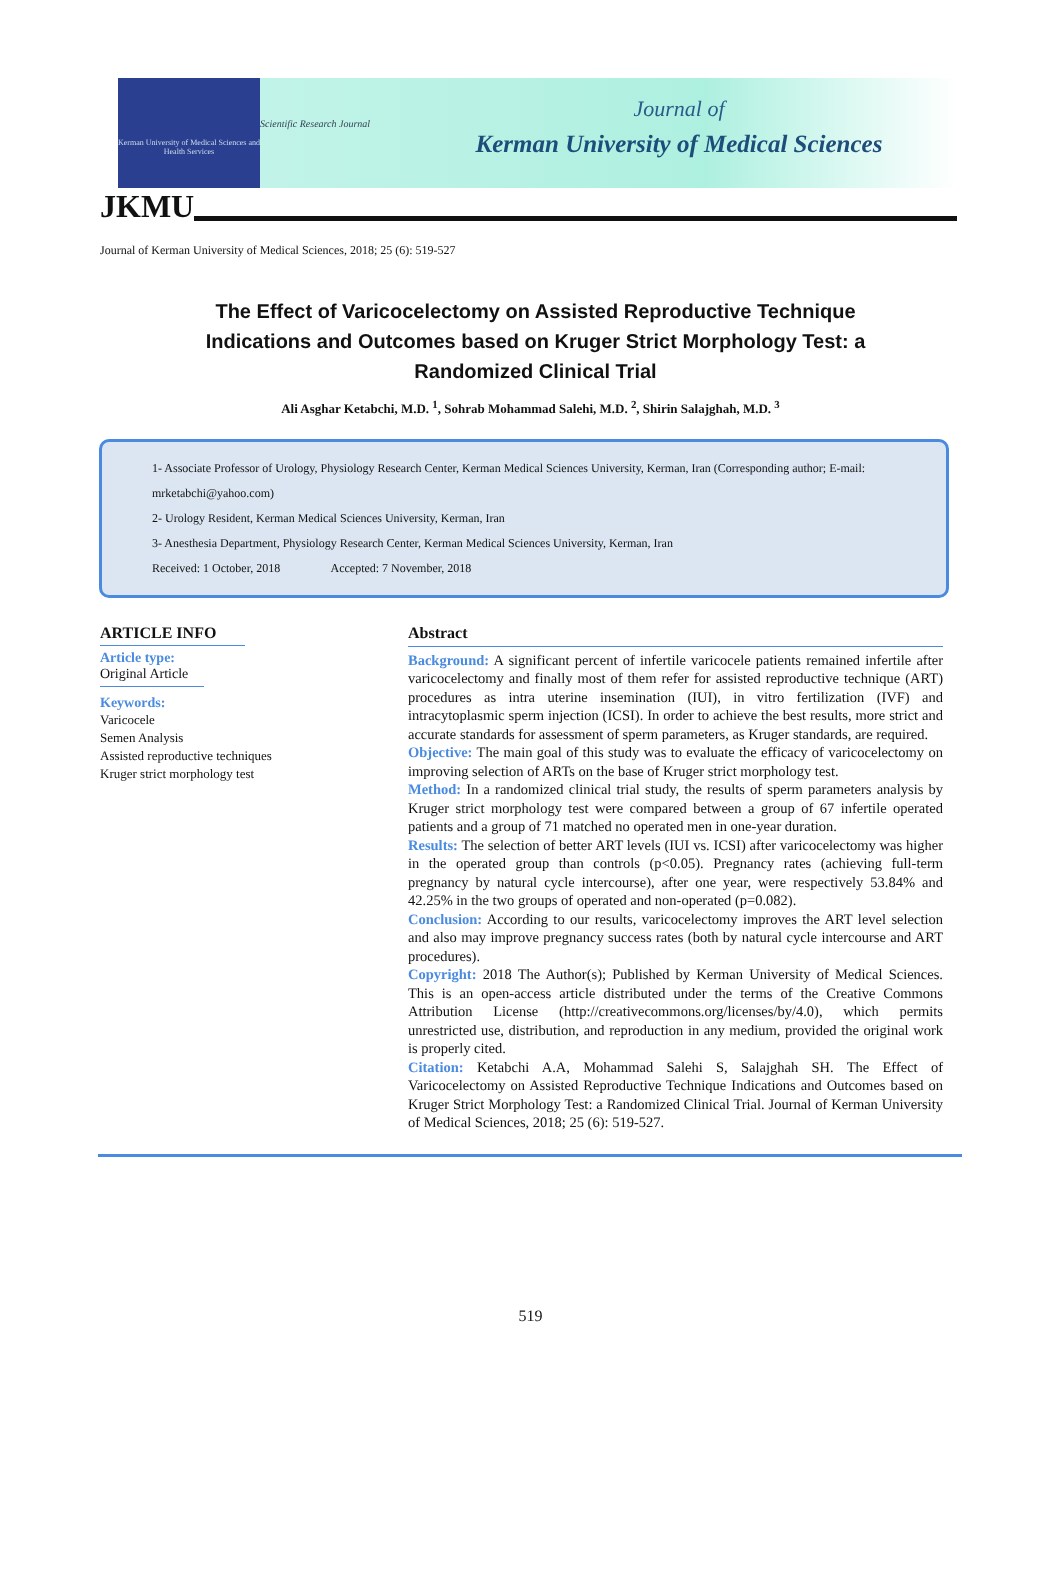Kerman University of Medical Sciences and Health Services
Scientific Research Journal
Journal of
Kerman University of Medical Sciences
JKMU
Journal of Kerman University of Medical Sciences, 2018; 25 (6): 519-527
The Effect of Varicocelectomy on Assisted Reproductive Technique Indications and Outcomes based on Kruger Strict Morphology Test: a Randomized Clinical Trial
Ali Asghar Ketabchi, M.D. <sup>1</sup>, Sohrab Mohammad Salehi, M.D. <sup>2</sup>, Shirin Salajghah, M.D. <sup>3</sup>
1- Associate Professor of Urology, Physiology Research Center, Kerman Medical Sciences University, Kerman, Iran (Corresponding author; E-mail: mrketabchi@yahoo.com)
2- Urology Resident, Kerman Medical Sciences University, Kerman, Iran
3- Anesthesia Department, Physiology Research Center, Kerman Medical Sciences University, Kerman, Iran
Received: 1 October, 2018 Accepted: 7 November, 2018
ARTICLE INFO
Article type:
Original Article
Keywords:
Varicocele
Semen Analysis
Assisted reproductive techniques
Kruger strict morphology test
Abstract
Background: A significant percent of infertile varicocele patients remained infertile after varicocelectomy and finally most of them refer for assisted reproductive technique (ART) procedures as intra uterine insemination (IUI), in vitro fertilization (IVF) and intracytoplasmic sperm injection (ICSI). In order to achieve the best results, more strict and accurate standards for assessment of sperm parameters, as Kruger standards, are required.
Objective: The main goal of this study was to evaluate the efficacy of varicocelectomy on improving selection of ARTs on the base of Kruger strict morphology test.
Method: In a randomized clinical trial study, the results of sperm parameters analysis by Kruger strict morphology test were compared between a group of 67 infertile operated patients and a group of 71 matched no operated men in one-year duration.
Results: The selection of better ART levels (IUI vs. ICSI) after varicocelectomy was higher in the operated group than controls (p<0.05). Pregnancy rates (achieving full-term pregnancy by natural cycle intercourse), after one year, were respectively 53.84% and 42.25% in the two groups of operated and non-operated (p=0.082).
Conclusion: According to our results, varicocelectomy improves the ART level selection and also may improve pregnancy success rates (both by natural cycle intercourse and ART procedures).
Copyright: 2018 The Author(s); Published by Kerman University of Medical Sciences. This is an open-access article distributed under the terms of the Creative Commons Attribution License (http://creativecommons.org/licenses/by/4.0), which permits unrestricted use, distribution, and reproduction in any medium, provided the original work is properly cited.
Citation: Ketabchi A.A, Mohammad Salehi S, Salajghah SH. The Effect of Varicocelectomy on Assisted Reproductive Technique Indications and Outcomes based on Kruger Strict Morphology Test: a Randomized Clinical Trial. Journal of Kerman University of Medical Sciences, 2018; 25 (6): 519-527.
519